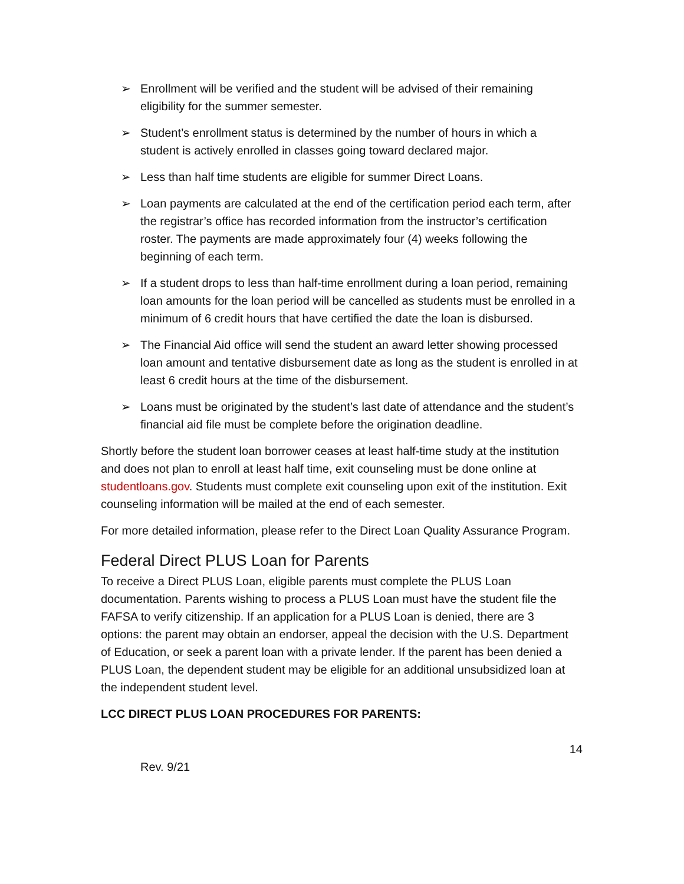➢ Enrollment will be verified and the student will be advised of their remaining eligibility for the summer semester.
➢ Student’s enrollment status is determined by the number of hours in which a student is actively enrolled in classes going toward declared major.
➢ Less than half time students are eligible for summer Direct Loans.
➢ Loan payments are calculated at the end of the certification period each term, after the registrar’s office has recorded information from the instructor’s certification roster. The payments are made approximately four (4) weeks following the beginning of each term.
➢ If a student drops to less than half-time enrollment during a loan period, remaining loan amounts for the loan period will be cancelled as students must be enrolled in a minimum of 6 credit hours that have certified the date the loan is disbursed.
➢ The Financial Aid office will send the student an award letter showing processed loan amount and tentative disbursement date as long as the student is enrolled in at least 6 credit hours at the time of the disbursement.
➢ Loans must be originated by the student’s last date of attendance and the student’s financial aid file must be complete before the origination deadline.
Shortly before the student loan borrower ceases at least half-time study at the institution and does not plan to enroll at least half time, exit counseling must be done online at studentloans.gov. Students must complete exit counseling upon exit of the institution. Exit counseling information will be mailed at the end of each semester.
For more detailed information, please refer to the Direct Loan Quality Assurance Program.
Federal Direct PLUS Loan for Parents
To receive a Direct PLUS Loan, eligible parents must complete the PLUS Loan documentation. Parents wishing to process a PLUS Loan must have the student file the FAFSA to verify citizenship. If an application for a PLUS Loan is denied, there are 3 options: the parent may obtain an endorser, appeal the decision with the U.S. Department of Education, or seek a parent loan with a private lender. If the parent has been denied a PLUS Loan, the dependent student may be eligible for an additional unsubsidized loan at the independent student level.
LCC DIRECT PLUS LOAN PROCEDURES FOR PARENTS:
14
Rev. 9/21